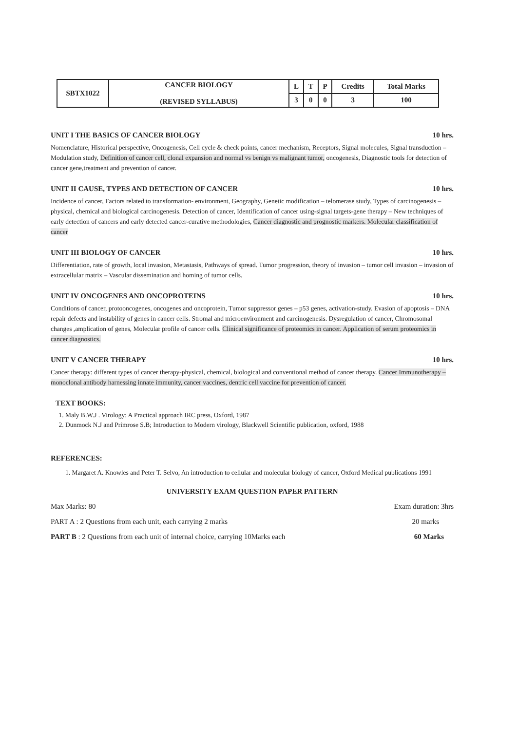| SBTX1022 | CANCER BIOLOGY (REVISED SYLLABUS) | L | T | P | Credits | Total Marks |
| | | 3 | 0 | 0 | 3 | 100 |
UNIT I THE BASICS OF CANCER BIOLOGY 10 hrs.
Nomenclature, Historical perspective, Oncogenesis, Cell cycle & check points, cancer mechanism, Receptors, Signal molecules, Signal transduction – Modulation study, Definition of cancer cell, clonal expansion and normal vs benign vs malignant tumor, oncogenesis, Diagnostic tools for detection of cancer gene,treatment and prevention of cancer.
UNIT II CAUSE, TYPES AND DETECTION OF CANCER 10 hrs.
Incidence of cancer, Factors related to transformation- environment, Geography, Genetic modification – telomerase study, Types of carcinogenesis – physical, chemical and biological carcinogenesis. Detection of cancer, Identification of cancer using-signal targets-gene therapy – New techniques of early detection of cancers and early detected cancer-curative methodologies, Cancer diagnostic and prognostic markers. Molecular classification of cancer
UNIT III BIOLOGY OF CANCER 10 hrs.
Differentiation, rate of growth, local invasion, Metastasis, Pathways of spread. Tumor progression, theory of invasion – tumor cell invasion – invasion of extracellular matrix – Vascular dissemination and homing of tumor cells.
UNIT IV ONCOGENES AND ONCOPROTEINS 10 hrs.
Conditions of cancer, protooncogenes, oncogenes and oncoprotein, Tumor suppressor genes – p53 genes, activation-study. Evasion of apoptosis – DNA repair defects and instability of genes in cancer cells. Stromal and microenvironment and carcinogenesis. Dysregulation of cancer, Chromosomal changes ,amplication of genes, Molecular profile of cancer cells. Clinical significance of proteomics in cancer. Application of serum proteomics in cancer diagnostics.
UNIT V CANCER THERAPY 10 hrs.
Cancer therapy: different types of cancer therapy-physical, chemical, biological and conventional method of cancer therapy. Cancer Immunotherapy – monoclonal antibody harnessing innate immunity, cancer vaccines, dentric cell vaccine for prevention of cancer.
TEXT BOOKS:
1. Maly B.W.J . Virology: A Practical approach IRC press, Oxford, 1987
2. Dunmock N.J and Primrose S.B; Introduction to Modern virology, Blackwell Scientific publication, oxford, 1988
REFERENCES:
1. Margaret A. Knowles and Peter T. Selvo, An introduction to cellular and molecular biology of cancer, Oxford Medical publications 1991
UNIVERSITY EXAM QUESTION PAPER PATTERN
Max Marks: 80 Exam duration: 3hrs
PART A : 2 Questions from each unit, each carrying 2 marks 20 marks
PART B : 2 Questions from each unit of internal choice, carrying 10Marks each 60 Marks